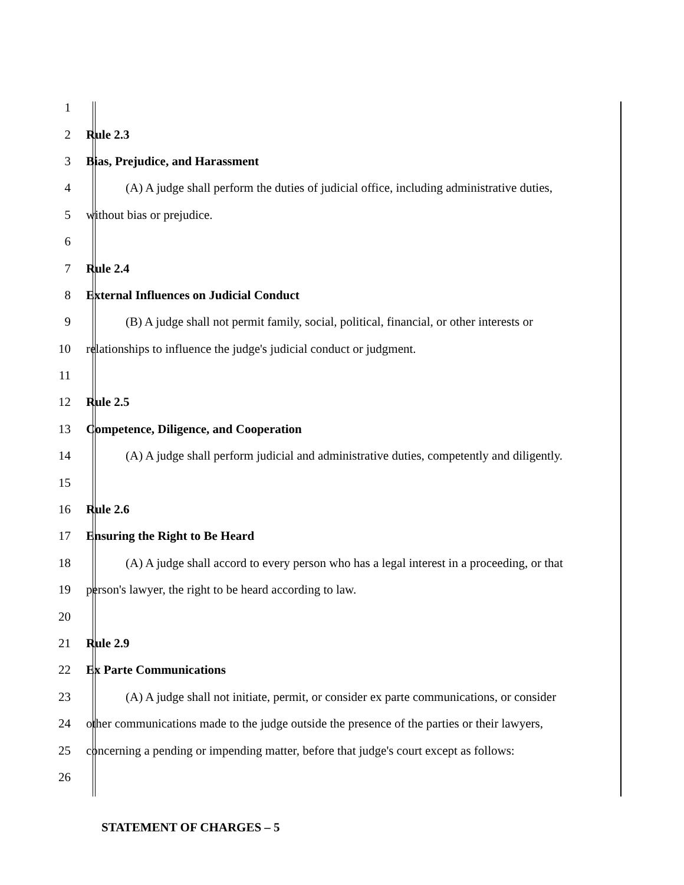1
2 Rule 2.3
3 Bias, Prejudice, and Harassment
4 (A) A judge shall perform the duties of judicial office, including administrative duties,
5 without bias or prejudice.
6
7 Rule 2.4
8 External Influences on Judicial Conduct
9 (B) A judge shall not permit family, social, political, financial, or other interests or
10 relationships to influence the judge's judicial conduct or judgment.
11
12 Rule 2.5
13 Competence, Diligence, and Cooperation
14 (A) A judge shall perform judicial and administrative duties, competently and diligently.
15
16 Rule 2.6
17 Ensuring the Right to Be Heard
18 (A) A judge shall accord to every person who has a legal interest in a proceeding, or that
19 person's lawyer, the right to be heard according to law.
20
21 Rule 2.9
22 Ex Parte Communications
23 (A) A judge shall not initiate, permit, or consider ex parte communications, or consider
24 other communications made to the judge outside the presence of the parties or their lawyers,
25 concerning a pending or impending matter, before that judge's court except as follows:
26
STATEMENT OF CHARGES – 5